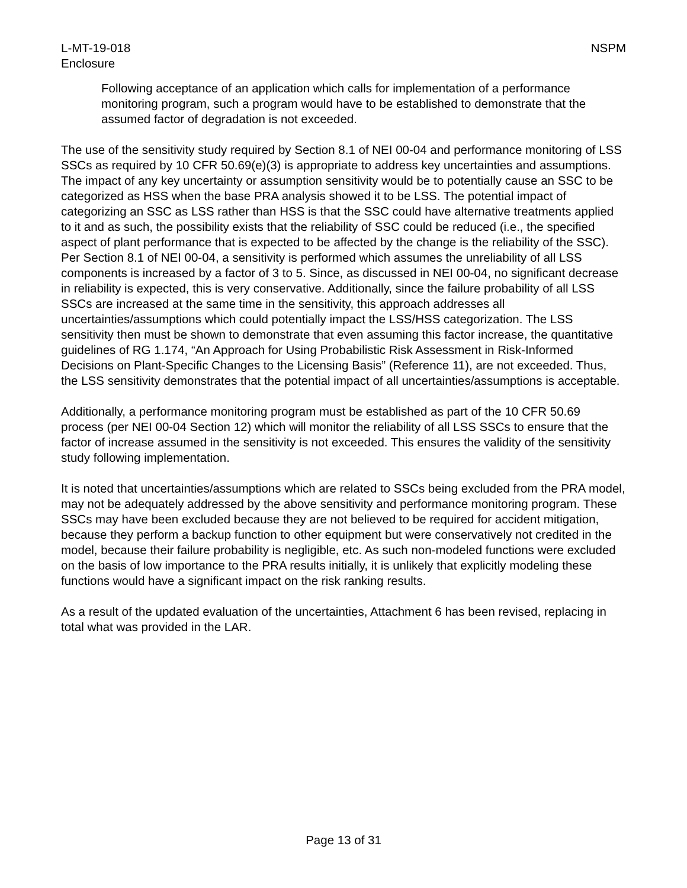L-MT-19-018
Enclosure NSPM
Following acceptance of an application which calls for implementation of a performance monitoring program, such a program would have to be established to demonstrate that the assumed factor of degradation is not exceeded.
The use of the sensitivity study required by Section 8.1 of NEI 00-04 and performance monitoring of LSS SSCs as required by 10 CFR 50.69(e)(3) is appropriate to address key uncertainties and assumptions. The impact of any key uncertainty or assumption sensitivity would be to potentially cause an SSC to be categorized as HSS when the base PRA analysis showed it to be LSS. The potential impact of categorizing an SSC as LSS rather than HSS is that the SSC could have alternative treatments applied to it and as such, the possibility exists that the reliability of SSC could be reduced (i.e., the specified aspect of plant performance that is expected to be affected by the change is the reliability of the SSC). Per Section 8.1 of NEI 00-04, a sensitivity is performed which assumes the unreliability of all LSS components is increased by a factor of 3 to 5. Since, as discussed in NEI 00-04, no significant decrease in reliability is expected, this is very conservative. Additionally, since the failure probability of all LSS SSCs are increased at the same time in the sensitivity, this approach addresses all uncertainties/assumptions which could potentially impact the LSS/HSS categorization. The LSS sensitivity then must be shown to demonstrate that even assuming this factor increase, the quantitative guidelines of RG 1.174, “An Approach for Using Probabilistic Risk Assessment in Risk-Informed Decisions on Plant-Specific Changes to the Licensing Basis” (Reference 11), are not exceeded. Thus, the LSS sensitivity demonstrates that the potential impact of all uncertainties/assumptions is acceptable.
Additionally, a performance monitoring program must be established as part of the 10 CFR 50.69 process (per NEI 00-04 Section 12) which will monitor the reliability of all LSS SSCs to ensure that the factor of increase assumed in the sensitivity is not exceeded. This ensures the validity of the sensitivity study following implementation.
It is noted that uncertainties/assumptions which are related to SSCs being excluded from the PRA model, may not be adequately addressed by the above sensitivity and performance monitoring program. These SSCs may have been excluded because they are not believed to be required for accident mitigation, because they perform a backup function to other equipment but were conservatively not credited in the model, because their failure probability is negligible, etc. As such non-modeled functions were excluded on the basis of low importance to the PRA results initially, it is unlikely that explicitly modeling these functions would have a significant impact on the risk ranking results.
As a result of the updated evaluation of the uncertainties, Attachment 6 has been revised, replacing in total what was provided in the LAR.
Page 13 of 31